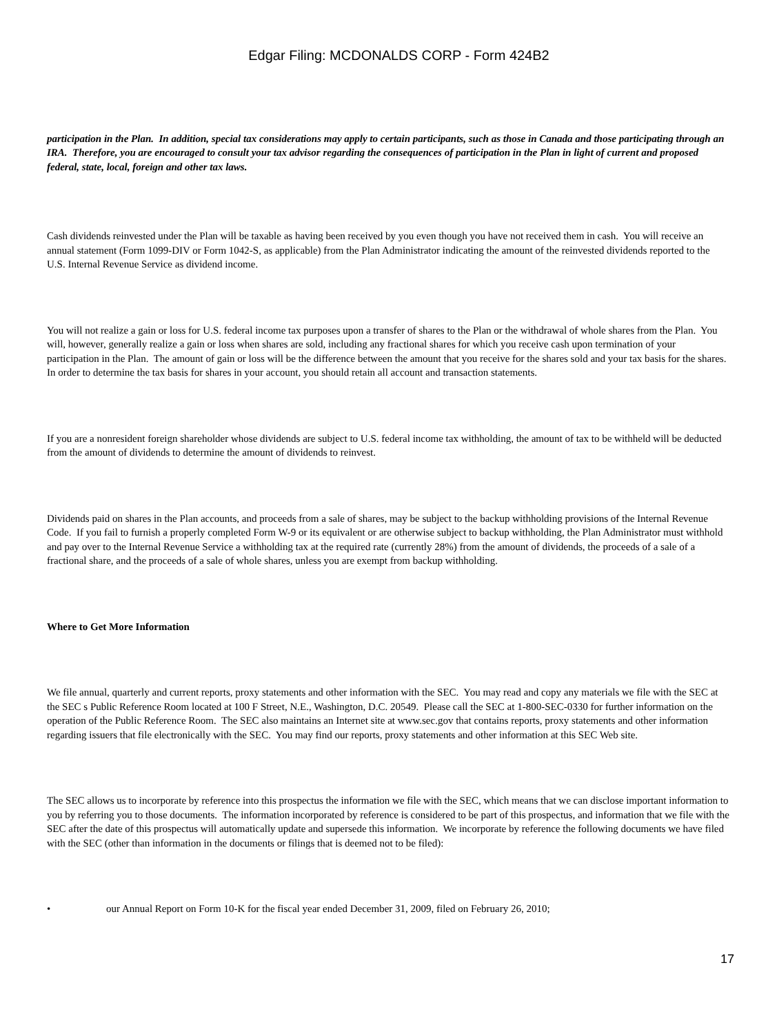Edgar Filing: MCDONALDS CORP - Form 424B2
participation in the Plan. In addition, special tax considerations may apply to certain participants, such as those in Canada and those participating through an IRA. Therefore, you are encouraged to consult your tax advisor regarding the consequences of participation in the Plan in light of current and proposed federal, state, local, foreign and other tax laws.
Cash dividends reinvested under the Plan will be taxable as having been received by you even though you have not received them in cash. You will receive an annual statement (Form 1099-DIV or Form 1042-S, as applicable) from the Plan Administrator indicating the amount of the reinvested dividends reported to the U.S. Internal Revenue Service as dividend income.
You will not realize a gain or loss for U.S. federal income tax purposes upon a transfer of shares to the Plan or the withdrawal of whole shares from the Plan. You will, however, generally realize a gain or loss when shares are sold, including any fractional shares for which you receive cash upon termination of your participation in the Plan. The amount of gain or loss will be the difference between the amount that you receive for the shares sold and your tax basis for the shares. In order to determine the tax basis for shares in your account, you should retain all account and transaction statements.
If you are a nonresident foreign shareholder whose dividends are subject to U.S. federal income tax withholding, the amount of tax to be withheld will be deducted from the amount of dividends to determine the amount of dividends to reinvest.
Dividends paid on shares in the Plan accounts, and proceeds from a sale of shares, may be subject to the backup withholding provisions of the Internal Revenue Code. If you fail to furnish a properly completed Form W-9 or its equivalent or are otherwise subject to backup withholding, the Plan Administrator must withhold and pay over to the Internal Revenue Service a withholding tax at the required rate (currently 28%) from the amount of dividends, the proceeds of a sale of a fractional share, and the proceeds of a sale of whole shares, unless you are exempt from backup withholding.
Where to Get More Information
We file annual, quarterly and current reports, proxy statements and other information with the SEC. You may read and copy any materials we file with the SEC at the SEC s Public Reference Room located at 100 F Street, N.E., Washington, D.C. 20549. Please call the SEC at 1-800-SEC-0330 for further information on the operation of the Public Reference Room. The SEC also maintains an Internet site at www.sec.gov that contains reports, proxy statements and other information regarding issuers that file electronically with the SEC. You may find our reports, proxy statements and other information at this SEC Web site.
The SEC allows us to incorporate by reference into this prospectus the information we file with the SEC, which means that we can disclose important information to you by referring you to those documents. The information incorporated by reference is considered to be part of this prospectus, and information that we file with the SEC after the date of this prospectus will automatically update and supersede this information. We incorporate by reference the following documents we have filed with the SEC (other than information in the documents or filings that is deemed not to be filed):
• our Annual Report on Form 10-K for the fiscal year ended December 31, 2009, filed on February 26, 2010;
17